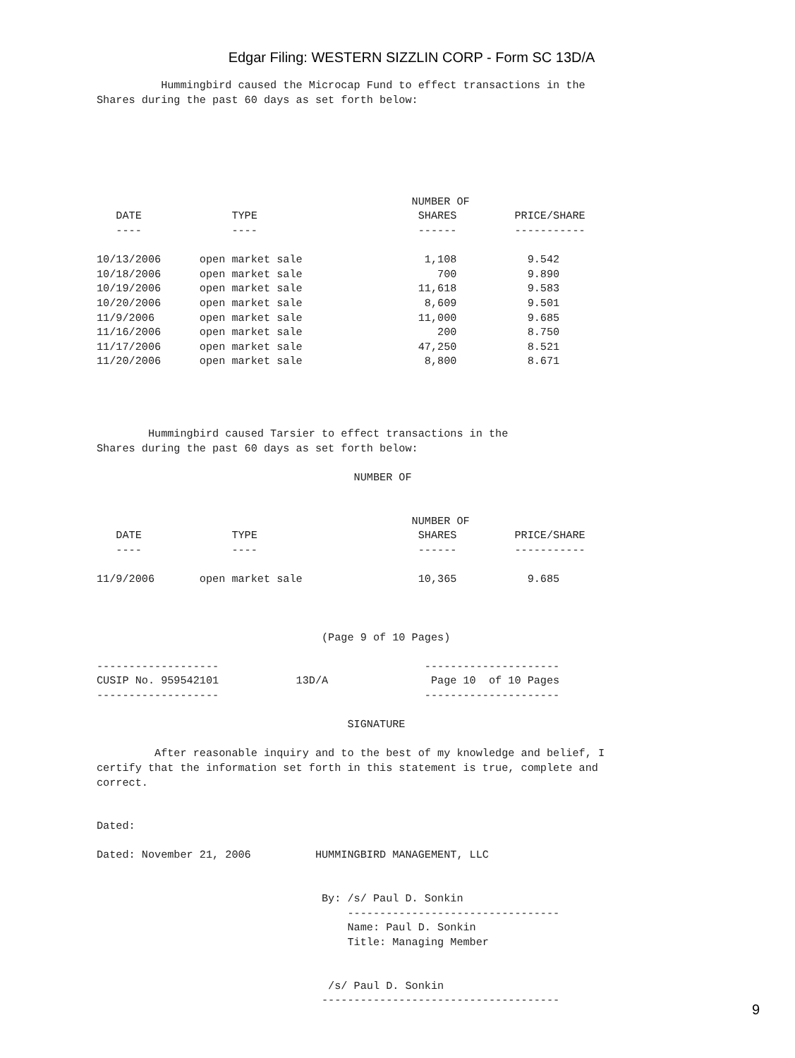Edgar Filing: WESTERN SIZZLIN CORP - Form SC 13D/A
          Hummingbird caused the Microcap Fund to effect transactions in the
Shares during the past 60 days as set forth below:






                                                 NUMBER OF
   DATE              TYPE                         SHARES         PRICE/SHARE
   ----              ----                         ------         -----------

10/13/2006      open market sale                   1,108           9.542
10/18/2006      open market sale                     700           9.890
10/19/2006      open market sale                  11,618           9.583
10/20/2006      open market sale                   8,609           9.501
11/9/2006       open market sale                  11,000           9.685
11/16/2006      open market sale                     200           8.750
11/17/2006      open market sale                  47,250           8.521
11/20/2006      open market sale                   8,800           8.671




        Hummingbird caused Tarsier to effect transactions in the
Shares during the past 60 days as set forth below:

                                        NUMBER OF


                                                 NUMBER OF
   DATE              TYPE                         SHARES         PRICE/SHARE
   ----              ----                         ------         -----------

11/9/2006       open market sale                  10,365           9.685



                                   (Page 9 of 10 Pages)

-------------------                                ---------------------
CUSIP No. 959542101            13D/A                Page 10  of 10 Pages
-------------------                                ---------------------

                                       SIGNATURE

         After reasonable inquiry and to the best of my knowledge and belief, I
certify that the information set forth in this statement is true, complete and
correct.


Dated:

Dated: November 21, 2006          HUMMINGBIRD MANAGEMENT, LLC


                                   By: /s/ Paul D. Sonkin
                                       ---------------------------------
                                       Name: Paul D. Sonkin
                                       Title: Managing Member


                                    /s/ Paul D. Sonkin
                                   -------------------------------------
9